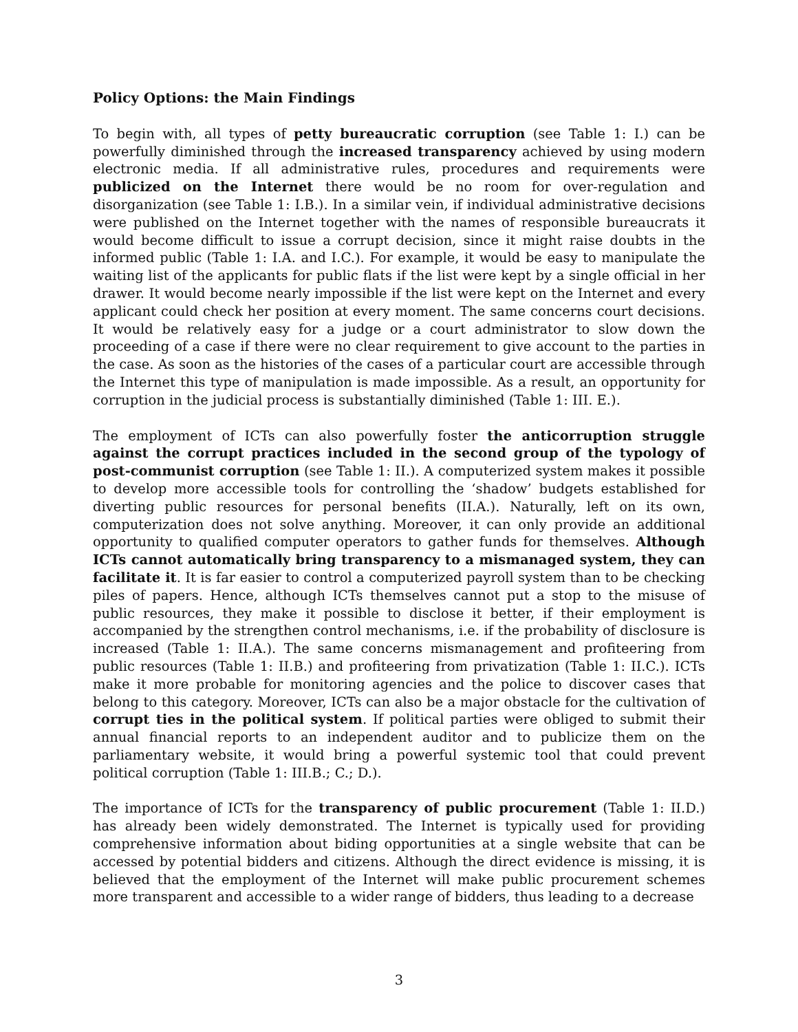Policy Options: the Main Findings
To begin with, all types of petty bureaucratic corruption (see Table 1: I.) can be powerfully diminished through the increased transparency achieved by using modern electronic media. If all administrative rules, procedures and requirements were publicized on the Internet there would be no room for over-regulation and disorganization (see Table 1: I.B.). In a similar vein, if individual administrative decisions were published on the Internet together with the names of responsible bureaucrats it would become difficult to issue a corrupt decision, since it might raise doubts in the informed public (Table 1: I.A. and I.C.). For example, it would be easy to manipulate the waiting list of the applicants for public flats if the list were kept by a single official in her drawer. It would become nearly impossible if the list were kept on the Internet and every applicant could check her position at every moment. The same concerns court decisions. It would be relatively easy for a judge or a court administrator to slow down the proceeding of a case if there were no clear requirement to give account to the parties in the case. As soon as the histories of the cases of a particular court are accessible through the Internet this type of manipulation is made impossible. As a result, an opportunity for corruption in the judicial process is substantially diminished (Table 1: III. E.).
The employment of ICTs can also powerfully foster the anticorruption struggle against the corrupt practices included in the second group of the typology of post-communist corruption (see Table 1: II.). A computerized system makes it possible to develop more accessible tools for controlling the ‘shadow’ budgets established for diverting public resources for personal benefits (II.A.). Naturally, left on its own, computerization does not solve anything. Moreover, it can only provide an additional opportunity to qualified computer operators to gather funds for themselves. Although ICTs cannot automatically bring transparency to a mismanaged system, they can facilitate it. It is far easier to control a computerized payroll system than to be checking piles of papers. Hence, although ICTs themselves cannot put a stop to the misuse of public resources, they make it possible to disclose it better, if their employment is accompanied by the strengthen control mechanisms, i.e. if the probability of disclosure is increased (Table 1: II.A.). The same concerns mismanagement and profiteering from public resources (Table 1: II.B.) and profiteering from privatization (Table 1: II.C.). ICTs make it more probable for monitoring agencies and the police to discover cases that belong to this category. Moreover, ICTs can also be a major obstacle for the cultivation of corrupt ties in the political system. If political parties were obliged to submit their annual financial reports to an independent auditor and to publicize them on the parliamentary website, it would bring a powerful systemic tool that could prevent political corruption (Table 1: III.B.; C.; D.).
The importance of ICTs for the transparency of public procurement (Table 1: II.D.) has already been widely demonstrated. The Internet is typically used for providing comprehensive information about biding opportunities at a single website that can be accessed by potential bidders and citizens. Although the direct evidence is missing, it is believed that the employment of the Internet will make public procurement schemes more transparent and accessible to a wider range of bidders, thus leading to a decrease
3